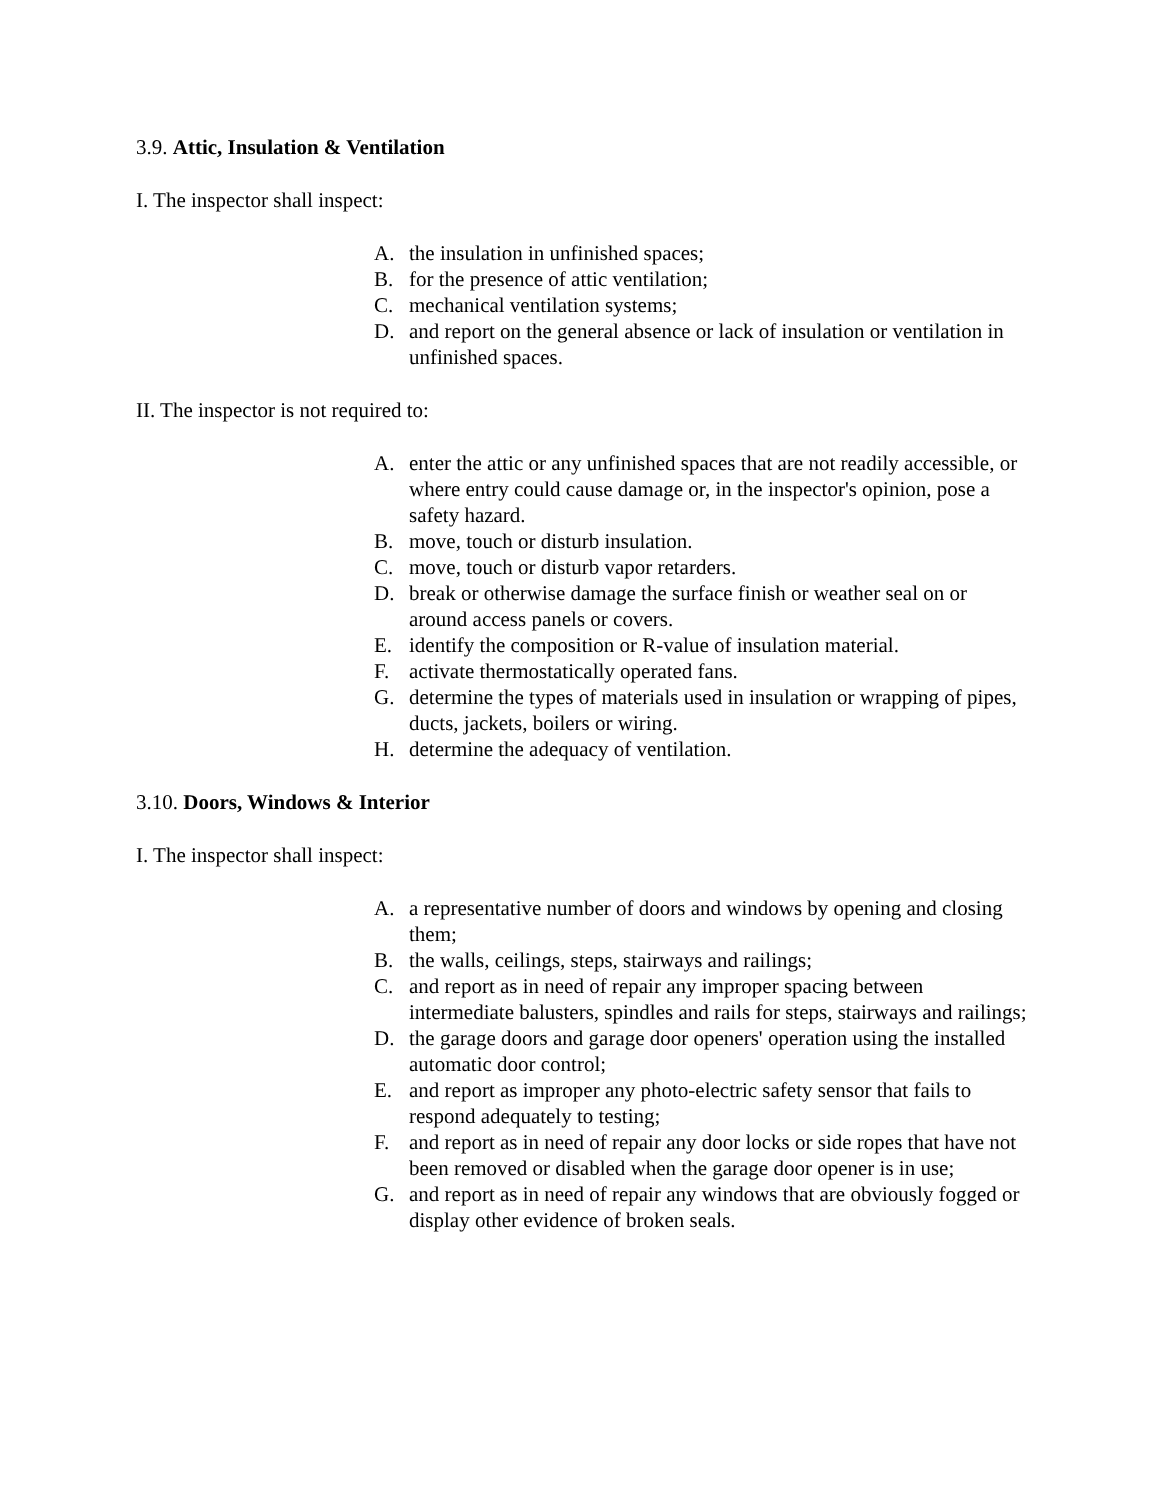3.9. Attic, Insulation & Ventilation
I. The inspector shall inspect:
A. the insulation in unfinished spaces;
B. for the presence of attic ventilation;
C. mechanical ventilation systems;
D. and report on the general absence or lack of insulation or ventilation in unfinished spaces.
II. The inspector is not required to:
A. enter the attic or any unfinished spaces that are not readily accessible, or where entry could cause damage or, in the inspector's opinion, pose a safety hazard.
B. move, touch or disturb insulation.
C. move, touch or disturb vapor retarders.
D. break or otherwise damage the surface finish or weather seal on or around access panels or covers.
E. identify the composition or R-value of insulation material.
F. activate thermostatically operated fans.
G. determine the types of materials used in insulation or wrapping of pipes, ducts, jackets, boilers or wiring.
H. determine the adequacy of ventilation.
3.10. Doors, Windows & Interior
I. The inspector shall inspect:
A. a representative number of doors and windows by opening and closing them;
B. the walls, ceilings, steps, stairways and railings;
C. and report as in need of repair any improper spacing between intermediate balusters, spindles and rails for steps, stairways and railings;
D. the garage doors and garage door openers' operation using the installed automatic door control;
E. and report as improper any photo-electric safety sensor that fails to respond adequately to testing;
F. and report as in need of repair any door locks or side ropes that have not been removed or disabled when the garage door opener is in use;
G. and report as in need of repair any windows that are obviously fogged or display other evidence of broken seals.